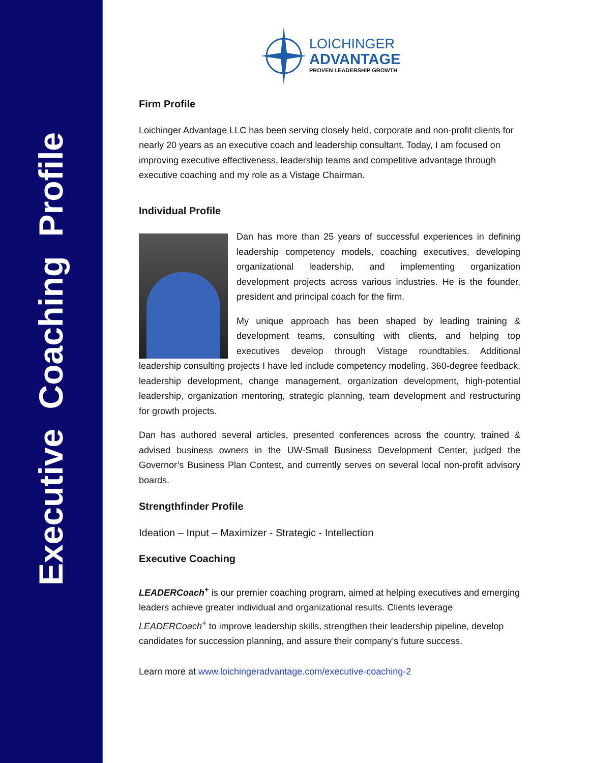Executive Coaching Profile
LOICHINGER
ADVANTAGE
PROVEN LEADERSHIP GROWTH
Firm Profile
Loichinger Advantage LLC has been serving closely held, corporate and non-profit clients for nearly 20 years as an executive coach and leadership consultant. Today, I am focused on improving executive effectiveness, leadership teams and competitive advantage through executive coaching and my role as a Vistage Chairman.
Individual Profile
Dan has more than 25 years of successful experiences in defining leadership competency models, coaching executives, developing organizational leadership, and implementing organization development projects across various industries. He is the founder, president and principal coach for the firm.
My unique approach has been shaped by leading training & development teams, consulting with clients, and helping top executives develop through Vistage roundtables. Additional leadership consulting projects I have led include competency modeling, 360-degree feedback, leadership development, change management, organization development, high-potential leadership, organization mentoring, strategic planning, team development and restructuring for growth projects.
Dan has authored several articles, presented conferences across the country, trained & advised business owners in the UW-Small Business Development Center, judged the Governor’s Business Plan Contest, and currently serves on several local non-profit advisory boards.
Strengthfinder Profile
Ideation – Input – Maximizer - Strategic - Intellection
Executive Coaching
LEADERCoach<sup>+</sup> is our premier coaching program, aimed at helping executives and emerging leaders achieve greater individual and organizational results. Clients leverage LEADERCoach<sup>+</sup> to improve leadership skills, strengthen their leadership pipeline, develop candidates for succession planning, and assure their company’s future success.
Learn more at www.loichingeradvantage.com/executive-coaching-2